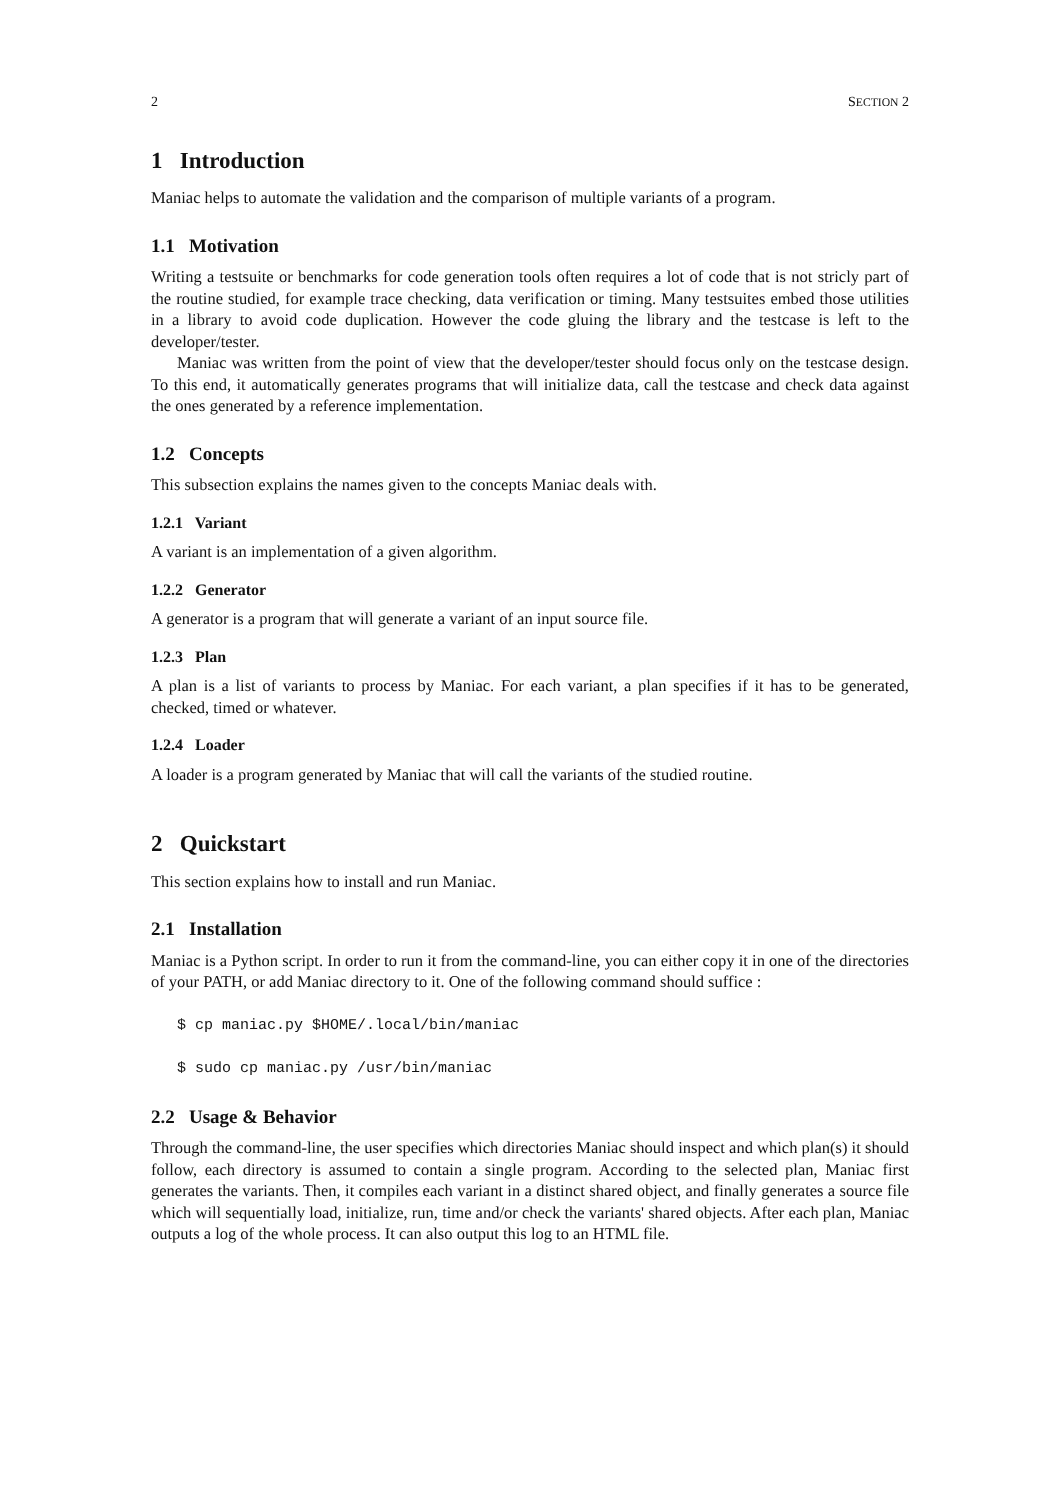2 SECTION 2
1 Introduction
Maniac helps to automate the validation and the comparison of multiple variants of a program.
1.1 Motivation
Writing a testsuite or benchmarks for code generation tools often requires a lot of code that is not stricly part of the routine studied, for example trace checking, data verification or timing. Many testsuites embed those utilities in a library to avoid code duplication. However the code gluing the library and the testcase is left to the developer/tester.
Maniac was written from the point of view that the developer/tester should focus only on the testcase design. To this end, it automatically generates programs that will initialize data, call the testcase and check data against the ones generated by a reference implementation.
1.2 Concepts
This subsection explains the names given to the concepts Maniac deals with.
1.2.1 Variant
A variant is an implementation of a given algorithm.
1.2.2 Generator
A generator is a program that will generate a variant of an input source file.
1.2.3 Plan
A plan is a list of variants to process by Maniac. For each variant, a plan specifies if it has to be generated, checked, timed or whatever.
1.2.4 Loader
A loader is a program generated by Maniac that will call the variants of the studied routine.
2 Quickstart
This section explains how to install and run Maniac.
2.1 Installation
Maniac is a Python script. In order to run it from the command-line, you can either copy it in one of the directories of your PATH, or add Maniac directory to it. One of the following command should suffice :
$ cp maniac.py $HOME/.local/bin/maniac
$ sudo cp maniac.py /usr/bin/maniac
2.2 Usage & Behavior
Through the command-line, the user specifies which directories Maniac should inspect and which plan(s) it should follow, each directory is assumed to contain a single program. According to the selected plan, Maniac first generates the variants. Then, it compiles each variant in a distinct shared object, and finally generates a source file which will sequentially load, initialize, run, time and/or check the variants' shared objects. After each plan, Maniac outputs a log of the whole process. It can also output this log to an HTML file.